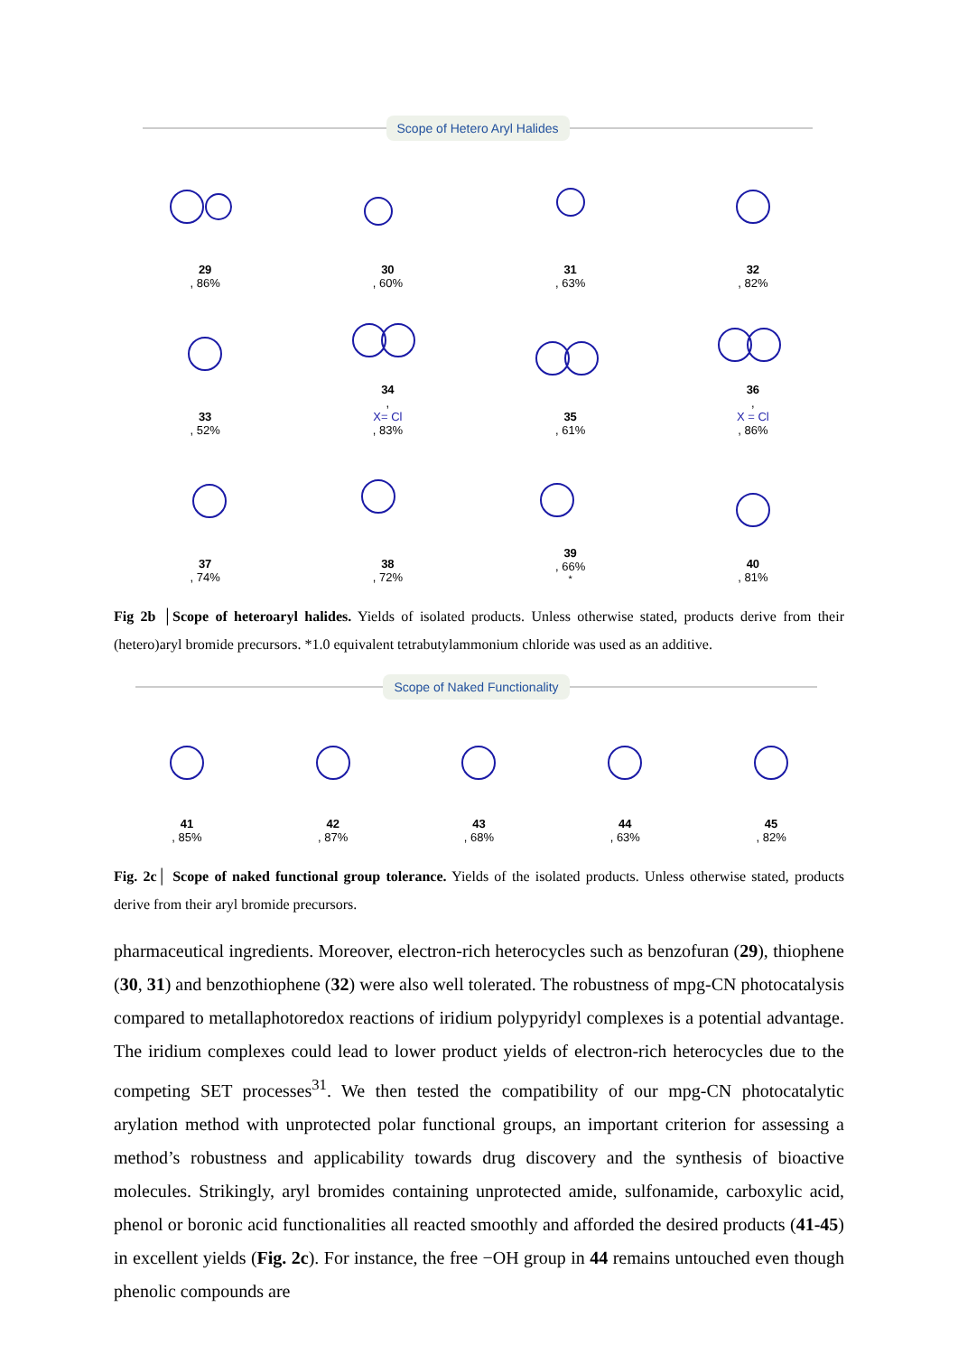Scope of Hetero Aryl Halides
29, 86%
30, 60%
31, 63%
32, 82%
33, 52%
34,
X= Cl, 83%
35, 61%
36,
X = Cl, 86%
37, 74%
38, 72%
39, 66%<sup>*</sup>
40, 81%
Fig 2b │Scope of heteroaryl halides. Yields of isolated products. Unless otherwise stated, products derive from their (hetero)aryl bromide precursors. *1.0 equivalent tetrabutylammonium chloride was used as an additive.
Scope of Naked Functionality
41, 85%
42, 87%
43, 68%
44, 63%
45, 82%
Fig. 2c│ Scope of naked functional group tolerance. Yields of the isolated products. Unless otherwise stated, products derive from their aryl bromide precursors.
pharmaceutical ingredients. Moreover, electron-rich heterocycles such as benzofuran (29), thiophene (30, 31) and benzothiophene (32) were also well tolerated. The robustness of mpg-CN photocatalysis compared to metallaphotoredox reactions of iridium polypyridyl complexes is a potential advantage. The iridium complexes could lead to lower product yields of electron-rich heterocycles due to the competing SET processes<sup>31</sup>. We then tested the compatibility of our mpg-CN photocatalytic arylation method with unprotected polar functional groups, an important criterion for assessing a method’s robustness and applicability towards drug discovery and the synthesis of bioactive molecules. Strikingly, aryl bromides containing unprotected amide, sulfonamide, carboxylic acid, phenol or boronic acid functionalities all reacted smoothly and afforded the desired products (41-45) in excellent yields (Fig. 2c). For instance, the free −OH group in 44 remains untouched even though phenolic compounds are